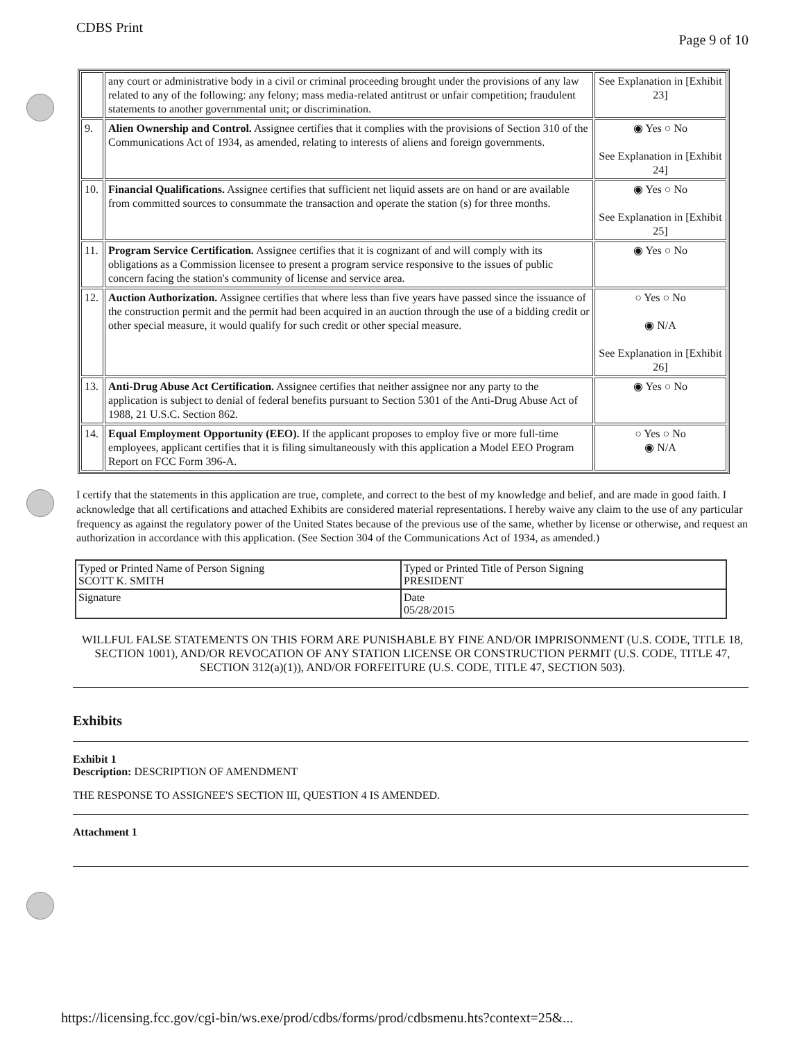CDBS Print
Page 9 of 10
| | any court or administrative body in a civil or criminal proceeding brought under the provisions of any law related to any of the following: any felony; mass media-related antitrust or unfair competition; fraudulent statements to another governmental unit; or discrimination. | See Explanation in [Exhibit 23] |
| 9. | Alien Ownership and Control. Assignee certifies that it complies with the provisions of Section 310 of the Communications Act of 1934, as amended, relating to interests of aliens and foreign governments. | ◉ Yes ○ No See Explanation in [Exhibit 24] |
| 10. | Financial Qualifications. Assignee certifies that sufficient net liquid assets are on hand or are available from committed sources to consummate the transaction and operate the station (s) for three months. | ◉ Yes ○ No See Explanation in [Exhibit 25] |
| 11. | Program Service Certification. Assignee certifies that it is cognizant of and will comply with its obligations as a Commission licensee to present a program service responsive to the issues of public concern facing the station's community of license and service area. | ◉ Yes ○ No |
| 12. | Auction Authorization. Assignee certifies that where less than five years have passed since the issuance of the construction permit and the permit had been acquired in an auction through the use of a bidding credit or other special measure, it would qualify for such credit or other special measure. | ○ Yes ○ No ◉ N/A See Explanation in [Exhibit 26] |
| 13. | Anti-Drug Abuse Act Certification. Assignee certifies that neither assignee nor any party to the application is subject to denial of federal benefits pursuant to Section 5301 of the Anti-Drug Abuse Act of 1988, 21 U.S.C. Section 862. | ◉ Yes ○ No |
| 14. | Equal Employment Opportunity (EEO). If the applicant proposes to employ five or more full-time employees, applicant certifies that it is filing simultaneously with this application a Model EEO Program Report on FCC Form 396-A. | ○ Yes ○ No ◉ N/A |
I certify that the statements in this application are true, complete, and correct to the best of my knowledge and belief, and are made in good faith. I acknowledge that all certifications and attached Exhibits are considered material representations. I hereby waive any claim to the use of any particular frequency as against the regulatory power of the United States because of the previous use of the same, whether by license or otherwise, and request an authorization in accordance with this application. (See Section 304 of the Communications Act of 1934, as amended.)
| Typed or Printed Name of Person Signing SCOTT K. SMITH | Typed or Printed Title of Person Signing PRESIDENT |
| Signature | Date 05/28/2015 |
WILLFUL FALSE STATEMENTS ON THIS FORM ARE PUNISHABLE BY FINE AND/OR IMPRISONMENT (U.S. CODE, TITLE 18, SECTION 1001), AND/OR REVOCATION OF ANY STATION LICENSE OR CONSTRUCTION PERMIT (U.S. CODE, TITLE 47, SECTION 312(a)(1)), AND/OR FORFEITURE (U.S. CODE, TITLE 47, SECTION 503).
Exhibits
Exhibit 1
Description: DESCRIPTION OF AMENDMENT
THE RESPONSE TO ASSIGNEE'S SECTION III, QUESTION 4 IS AMENDED.
Attachment 1
https://licensing.fcc.gov/cgi-bin/ws.exe/prod/cdbs/forms/prod/cdbsmenu.hts?context=25&...